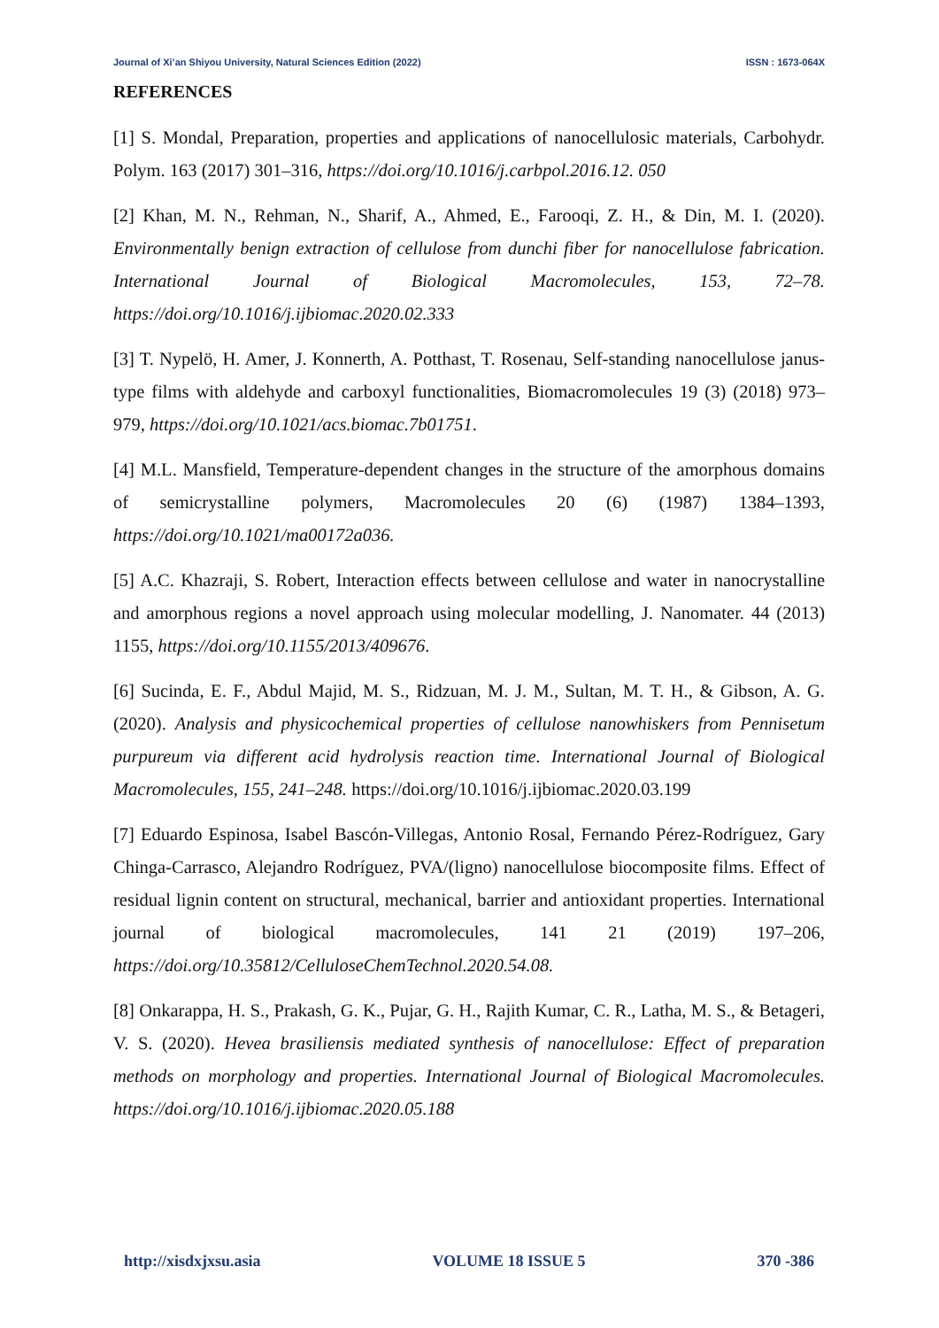Journal of Xi’an Shiyou University, Natural Sciences Edition (2022) ISSN : 1673-064X
REFERENCES
[1] S. Mondal, Preparation, properties and applications of nanocellulosic materials, Carbohydr. Polym. 163 (2017) 301–316, https://doi.org/10.1016/j.carbpol.2016.12. 050
[2] Khan, M. N., Rehman, N., Sharif, A., Ahmed, E., Farooqi, Z. H., & Din, M. I. (2020). Environmentally benign extraction of cellulose from dunchi fiber for nanocellulose fabrication. International Journal of Biological Macromolecules, 153, 72–78. https://doi.org/10.1016/j.ijbiomac.2020.02.333
[3] T. Nypelö, H. Amer, J. Konnerth, A. Potthast, T. Rosenau, Self-standing nanocellulose janus-type films with aldehyde and carboxyl functionalities, Biomacromolecules 19 (3) (2018) 973–979, https://doi.org/10.1021/acs.biomac.7b01751.
[4] M.L. Mansfield, Temperature-dependent changes in the structure of the amorphous domains of semicrystalline polymers, Macromolecules 20 (6) (1987) 1384–1393, https://doi.org/10.1021/ma00172a036.
[5] A.C. Khazraji, S. Robert, Interaction effects between cellulose and water in nanocrystalline and amorphous regions a novel approach using molecular modelling, J. Nanomater. 44 (2013) 1155, https://doi.org/10.1155/2013/409676.
[6] Sucinda, E. F., Abdul Majid, M. S., Ridzuan, M. J. M., Sultan, M. T. H., & Gibson, A. G. (2020). Analysis and physicochemical properties of cellulose nanowhiskers from Pennisetum purpureum via different acid hydrolysis reaction time. International Journal of Biological Macromolecules, 155, 241–248. https://doi.org/10.1016/j.ijbiomac.2020.03.199
[7] Eduardo Espinosa, Isabel Bascón-Villegas, Antonio Rosal, Fernando Pérez-Rodríguez, Gary Chinga-Carrasco, Alejandro Rodríguez, PVA/(ligno) nanocellulose biocomposite films. Effect of residual lignin content on structural, mechanical, barrier and antioxidant properties. International journal of biological macromolecules, 141 21 (2019) 197–206, https://doi.org/10.35812/CelluloseChemTechnol.2020.54.08.
[8] Onkarappa, H. S., Prakash, G. K., Pujar, G. H., Rajith Kumar, C. R., Latha, M. S., & Betageri, V. S. (2020). Hevea brasiliensis mediated synthesis of nanocellulose: Effect of preparation methods on morphology and properties. International Journal of Biological Macromolecules. https://doi.org/10.1016/j.ijbiomac.2020.05.188
http://xisdxjxsu.asia VOLUME 18 ISSUE 5 370 -386